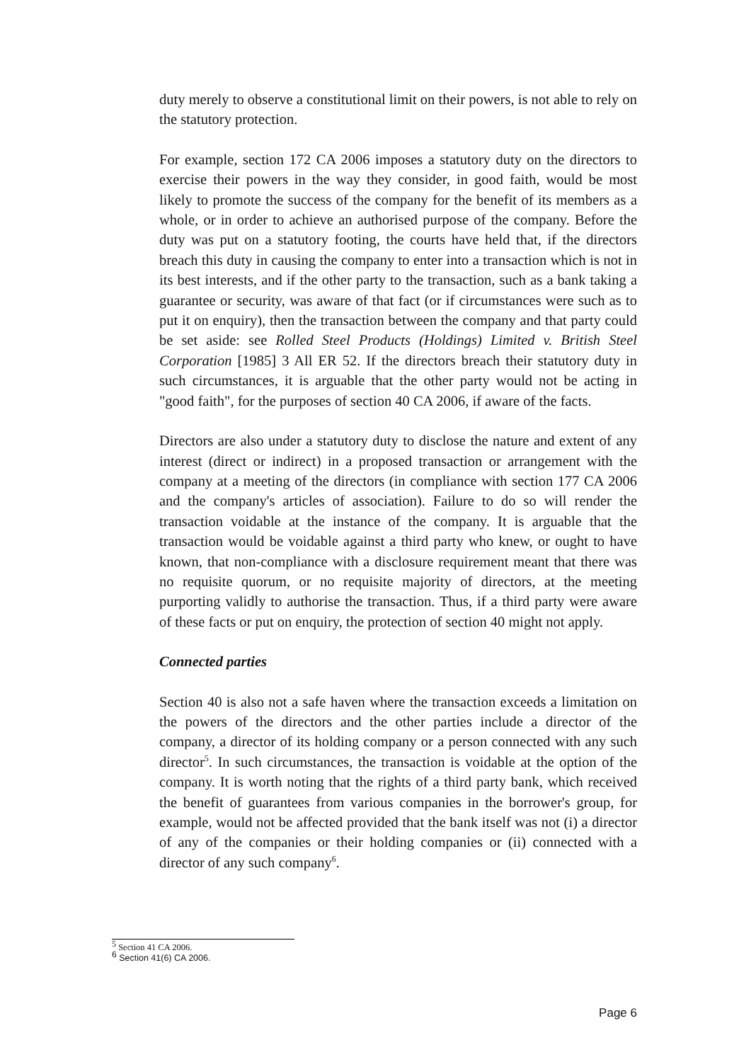duty merely to observe a constitutional limit on their powers, is not able to rely on the statutory protection.
For example, section 172 CA 2006 imposes a statutory duty on the directors to exercise their powers in the way they consider, in good faith, would be most likely to promote the success of the company for the benefit of its members as a whole, or in order to achieve an authorised purpose of the company. Before the duty was put on a statutory footing, the courts have held that, if the directors breach this duty in causing the company to enter into a transaction which is not in its best interests, and if the other party to the transaction, such as a bank taking a guarantee or security, was aware of that fact (or if circumstances were such as to put it on enquiry), then the transaction between the company and that party could be set aside: see Rolled Steel Products (Holdings) Limited v. British Steel Corporation [1985] 3 All ER 52. If the directors breach their statutory duty in such circumstances, it is arguable that the other party would not be acting in "good faith", for the purposes of section 40 CA 2006, if aware of the facts.
Directors are also under a statutory duty to disclose the nature and extent of any interest (direct or indirect) in a proposed transaction or arrangement with the company at a meeting of the directors (in compliance with section 177 CA 2006 and the company's articles of association). Failure to do so will render the transaction voidable at the instance of the company. It is arguable that the transaction would be voidable against a third party who knew, or ought to have known, that non-compliance with a disclosure requirement meant that there was no requisite quorum, or no requisite majority of directors, at the meeting purporting validly to authorise the transaction. Thus, if a third party were aware of these facts or put on enquiry, the protection of section 40 might not apply.
Connected parties
Section 40 is also not a safe haven where the transaction exceeds a limitation on the powers of the directors and the other parties include a director of the company, a director of its holding company or a person connected with any such director<sup>5</sup>. In such circumstances, the transaction is voidable at the option of the company. It is worth noting that the rights of a third party bank, which received the benefit of guarantees from various companies in the borrower's group, for example, would not be affected provided that the bank itself was not (i) a director of any of the companies or their holding companies or (ii) connected with a director of any such company<sup>6</sup>.
<sup>5</sup> Section 41 CA 2006.
<sup>6</sup> Section 41(6) CA 2006.
Page 6